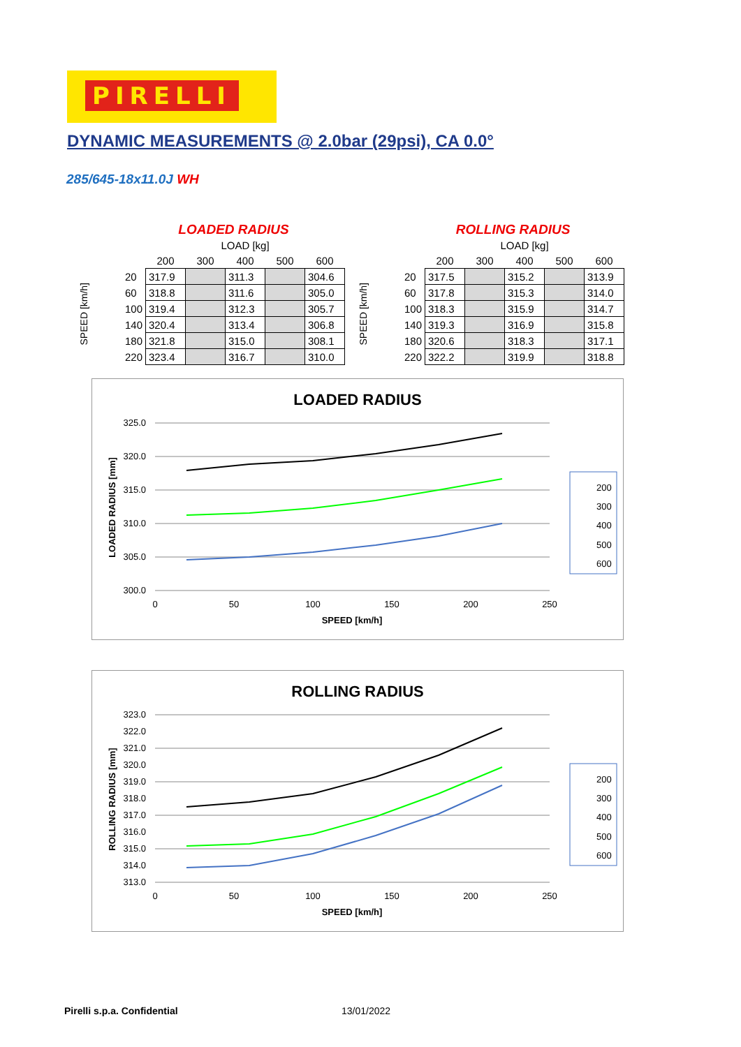PIRELLI
DYNAMIC MEASUREMENTS @ 2.0bar (29psi), CA 0.0°
285/645-18x11.0J WH
LOADED RADIUS
| | LOAD [kg] | | | | |
| --- | --- | --- | --- | --- | --- |
| | 200 | 300 | 400 | 500 | 600 |
| 20 | 317.9 | | 311.3 | | 304.6 |
| 60 | 318.8 | | 311.6 | | 305.0 |
| 100 | 319.4 | | 312.3 | | 305.7 |
| 140 | 320.4 | | 313.4 | | 306.8 |
| 180 | 321.8 | | 315.0 | | 308.1 |
| 220 | 323.4 | | 316.7 | | 310.0 |
SPEED [km/h]
ROLLING RADIUS
| | LOAD [kg] | | | | |
| --- | --- | --- | --- | --- | --- |
| | 200 | 300 | 400 | 500 | 600 |
| 20 | 317.5 | | 315.2 | | 313.9 |
| 60 | 317.8 | | 315.3 | | 314.0 |
| 100 | 318.3 | | 315.9 | | 314.7 |
| 140 | 319.3 | | 316.9 | | 315.8 |
| 180 | 320.6 | | 318.3 | | 317.1 |
| 220 | 322.2 | | 319.9 | | 318.8 |
SPEED [km/h]
LOADED RADIUS
325.0
320.0
315.0
310.0
305.0
300.0
0
50
100
150
200
250
SPEED [km/h]
LOADED RADIUS [mm]
200
300
400
500
600
ROLLING RADIUS
323.0
322.0
321.0
320.0
319.0
318.0
317.0
316.0
315.0
314.0
313.0
0
50
100
150
200
250
SPEED [km/h]
ROLLING RADIUS [mm]
200
300
400
500
600
Pirelli s.p.a. Confidential 13/01/2022